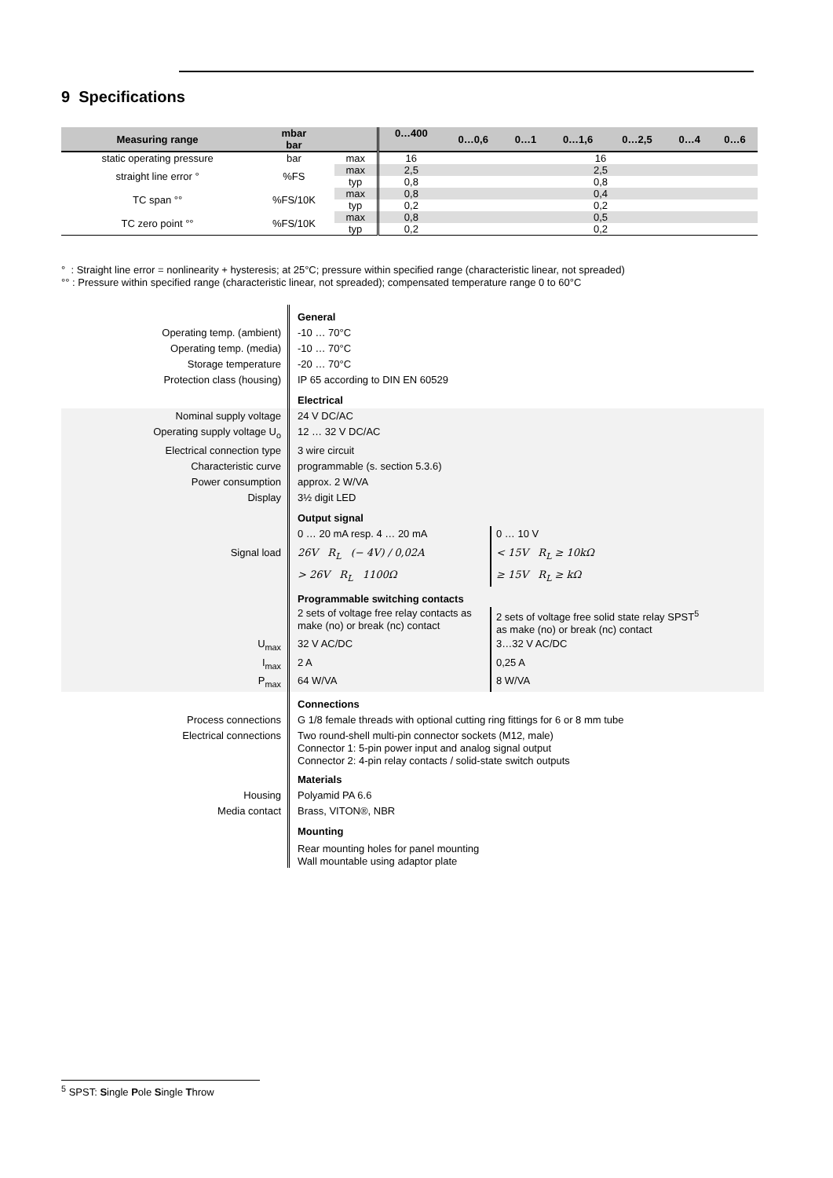9 Specifications
| Measuring range | mbar | | 0…400 | 0…0,6 | 0…1 | 0…1,6 | 0…2,5 | 0…4 | 0…6 |
| --- | --- | --- | --- | --- | --- | --- | --- | --- | --- |
| | bar | | | | | | | | |
| static operating pressure | bar | max | 16 | 16 | | | | | |
| straight line error ° | %FS | max | 2,5 | 2,5 | | | | | |
| | | typ | 0,8 | 0,8 | | | | | |
| TC span °° | %FS/10K | max | 0,8 | 0,4 | | | | | |
| | | typ | 0,2 | 0,2 | | | | | |
| TC zero point °° | %FS/10K | max | 0,8 | 0,5 | | | | | |
| | | typ | 0,2 | 0,2 | | | | | |
° : Straight line error = nonlinearity + hysteresis; at 25°C; pressure within specified range (characteristic linear, not spreaded)
°° : Pressure within specified range (characteristic linear, not spreaded); compensated temperature range 0 to 60°C
General
Operating temp. (ambient) -10 … 70°C
Operating temp. (media) -10 … 70°C
Storage temperature -20 … 70°C
Protection class (housing) IP 65 according to DIN EN 60529
Electrical
Nominal supply voltage 24 V DC/AC
Operating supply voltage U<sub>o</sub> 12 … 32 V DC/AC
Electrical connection type 3 wire circuit
Characteristic curve programmable (s. section 5.3.6)
Power consumption approx. 2 W/VA
Display 3½ digit LED
Output signal
0 … 20 mA resp. 4 … 20 mA 0 … 10 V
Signal load 26V R<sub>L</sub> (− 4V) / 0,02A < 15V R<sub>L</sub> ≥ 10kΩ
> 26V R<sub>L</sub> 1100Ω ≥ 15V R<sub>L</sub> ≥ kΩ
Programmable switching contacts
2 sets of voltage free relay contacts as make (no) or break (nc) contact
2 sets of voltage free solid state relay SPST<sup>5</sup>
as make (no) or break (nc) contact
U<sub>max</sub> 32 V AC/DC 3…32 V AC/DC
I<sub>max</sub> 2 A 0,25 A
P<sub>max</sub> 64 W/VA 8 W/VA
Connections
Process connections G 1/8 female threads with optional cutting ring fittings for 6 or 8 mm tube
Electrical connections
Two round-shell multi-pin connector sockets (M12, male)
Connector 1: 5-pin power input and analog signal output
Connector 2: 4-pin relay contacts / solid-state switch outputs
Materials
Housing Polyamid PA 6.6
Media contact Brass, VITON®, NBR
Mounting
Rear mounting holes for panel mounting
Wall mountable using adaptor plate
<sup>5</sup> SPST: Single Pole Single Throw